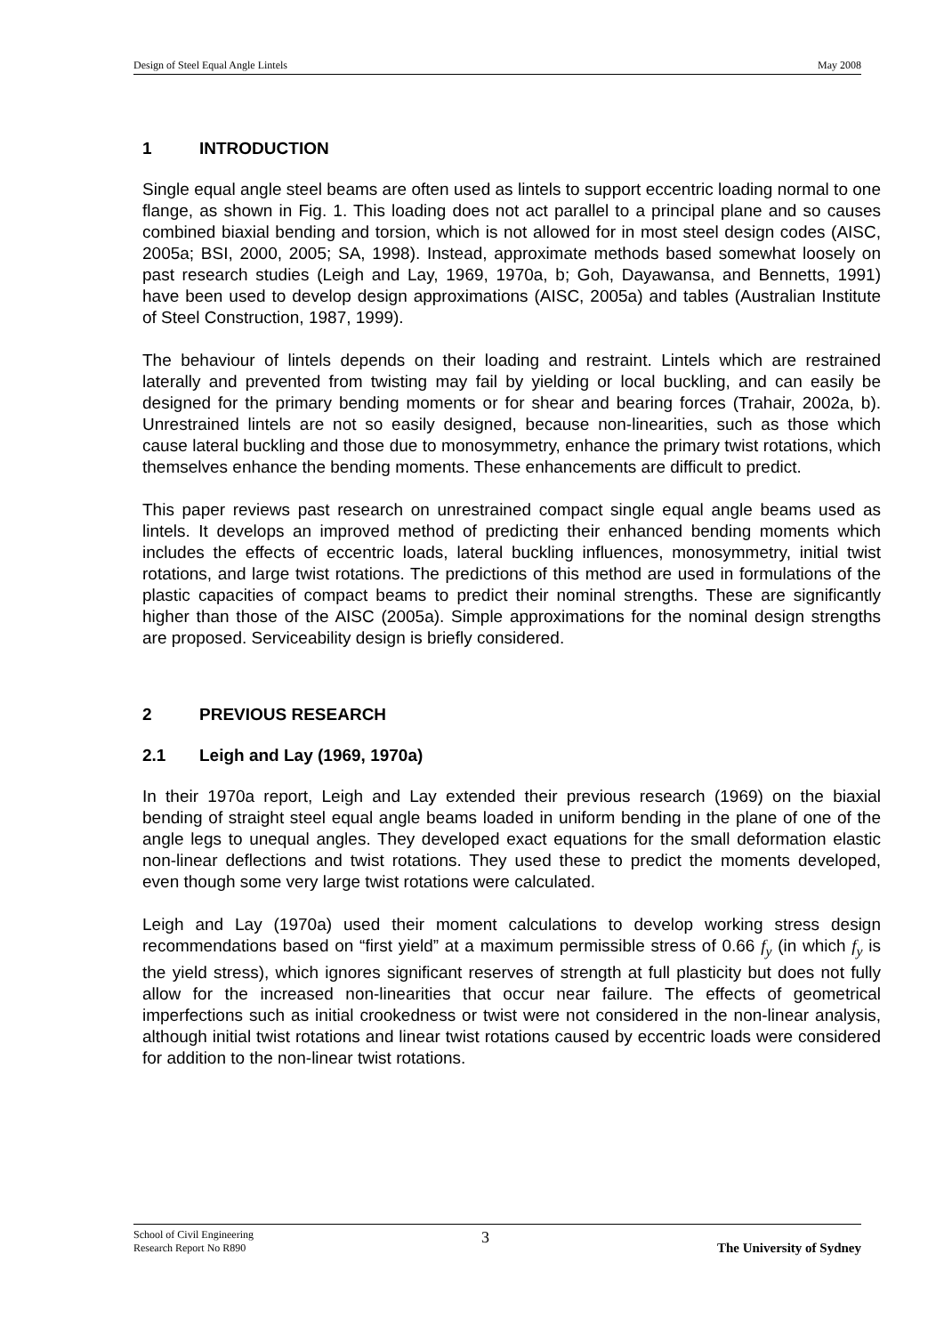Design of Steel Equal Angle Lintels May 2008
1 INTRODUCTION
Single equal angle steel beams are often used as lintels to support eccentric loading normal to one flange, as shown in Fig. 1. This loading does not act parallel to a principal plane and so causes combined biaxial bending and torsion, which is not allowed for in most steel design codes (AISC, 2005a; BSI, 2000, 2005; SA, 1998). Instead, approximate methods based somewhat loosely on past research studies (Leigh and Lay, 1969, 1970a, b; Goh, Dayawansa, and Bennetts, 1991) have been used to develop design approximations (AISC, 2005a) and tables (Australian Institute of Steel Construction, 1987, 1999).
The behaviour of lintels depends on their loading and restraint. Lintels which are restrained laterally and prevented from twisting may fail by yielding or local buckling, and can easily be designed for the primary bending moments or for shear and bearing forces (Trahair, 2002a, b). Unrestrained lintels are not so easily designed, because non-linearities, such as those which cause lateral buckling and those due to monosymmetry, enhance the primary twist rotations, which themselves enhance the bending moments. These enhancements are difficult to predict.
This paper reviews past research on unrestrained compact single equal angle beams used as lintels. It develops an improved method of predicting their enhanced bending moments which includes the effects of eccentric loads, lateral buckling influences, monosymmetry, initial twist rotations, and large twist rotations. The predictions of this method are used in formulations of the plastic capacities of compact beams to predict their nominal strengths. These are significantly higher than those of the AISC (2005a). Simple approximations for the nominal design strengths are proposed. Serviceability design is briefly considered.
2 PREVIOUS RESEARCH
2.1 Leigh and Lay (1969, 1970a)
In their 1970a report, Leigh and Lay extended their previous research (1969) on the biaxial bending of straight steel equal angle beams loaded in uniform bending in the plane of one of the angle legs to unequal angles. They developed exact equations for the small deformation elastic non-linear deflections and twist rotations. They used these to predict the moments developed, even though some very large twist rotations were calculated.
Leigh and Lay (1970a) used their moment calculations to develop working stress design recommendations based on “first yield” at a maximum permissible stress of 0.66 f<sub>y</sub> (in which f<sub>y</sub> is the yield stress), which ignores significant reserves of strength at full plasticity but does not fully allow for the increased non-linearities that occur near failure. The effects of geometrical imperfections such as initial crookedness or twist were not considered in the non-linear analysis, although initial twist rotations and linear twist rotations caused by eccentric loads were considered for addition to the non-linear twist rotations.
School of Civil Engineering
Research Report No R890 3 The University of Sydney